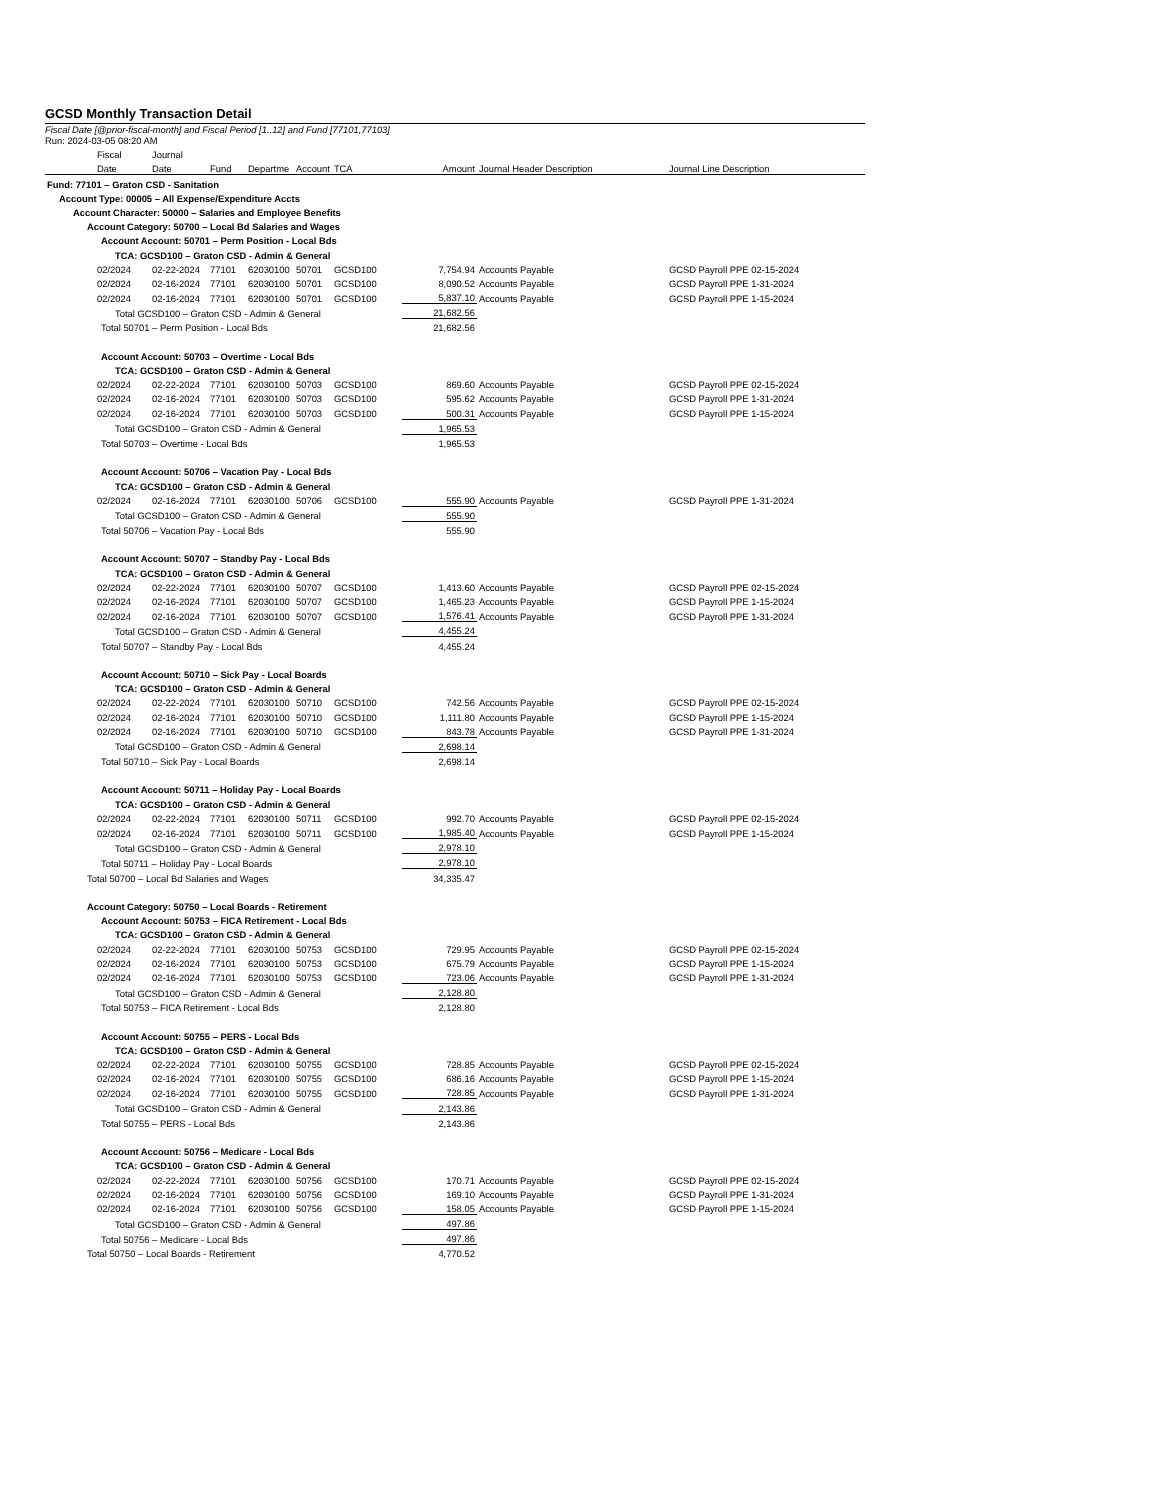GCSD Monthly Transaction Detail
Fiscal Date [@prior-fiscal-month] and Fiscal Period [1..12] and Fund [77101,77103]
Run: 2024-03-05 08:20 AM
| | Fiscal | Journal | | | | | | | |
| --- | --- | --- | --- | --- | --- | --- | --- | --- | --- |
| | Date | Date | Fund | Departme | Account | TCA | Amount | Journal Header Description | Journal Line Description |
| Fund: 77101 – Graton CSD - Sanitation | | | | | | | | | |
| Account Type: 00005 – All Expense/Expenditure Accts | | | | | | | | | |
| Account Character: 50000 – Salaries and Employee Benefits | | | | | | | | | |
| Account Category: 50700 – Local Bd Salaries and Wages | | | | | | | | | |
| Account Account: 50701 – Perm Position - Local Bds | | | | | | | | | |
| TCA: GCSD100 – Graton CSD - Admin & General | | | | | | | | | |
| | 02/2024 | 02-22-2024 | 77101 | 62030100 | 50701 | GCSD100 | 7,754.94 | Accounts Payable | GCSD Payroll PPE 02-15-2024 |
| | 02/2024 | 02-16-2024 | 77101 | 62030100 | 50701 | GCSD100 | 8,090.52 | Accounts Payable | GCSD Payroll PPE 1-31-2024 |
| | 02/2024 | 02-16-2024 | 77101 | 62030100 | 50701 | GCSD100 | 5,837.10 | Accounts Payable | GCSD Payroll PPE 1-15-2024 |
| Total GCSD100 – Graton CSD - Admin & General | | | | | | | 21,682.56 | | |
| Total 50701 – Perm Position - Local Bds | | | | | | | 21,682.56 | | |
| Account Account: 50703 – Overtime - Local Bds | | | | | | | | | |
| TCA: GCSD100 – Graton CSD - Admin & General | | | | | | | | | |
| | 02/2024 | 02-22-2024 | 77101 | 62030100 | 50703 | GCSD100 | 869.60 | Accounts Payable | GCSD Payroll PPE 02-15-2024 |
| | 02/2024 | 02-16-2024 | 77101 | 62030100 | 50703 | GCSD100 | 595.62 | Accounts Payable | GCSD Payroll PPE 1-31-2024 |
| | 02/2024 | 02-16-2024 | 77101 | 62030100 | 50703 | GCSD100 | 500.31 | Accounts Payable | GCSD Payroll PPE 1-15-2024 |
| Total GCSD100 – Graton CSD - Admin & General | | | | | | | 1,965.53 | | |
| Total 50703 – Overtime - Local Bds | | | | | | | 1,965.53 | | |
| Account Account: 50706 – Vacation Pay - Local Bds | | | | | | | | | |
| TCA: GCSD100 – Graton CSD - Admin & General | | | | | | | | | |
| | 02/2024 | 02-16-2024 | 77101 | 62030100 | 50706 | GCSD100 | 555.90 | Accounts Payable | GCSD Payroll PPE 1-31-2024 |
| Total GCSD100 – Graton CSD - Admin & General | | | | | | | 555.90 | | |
| Total 50706 – Vacation Pay - Local Bds | | | | | | | 555.90 | | |
| Account Account: 50707 – Standby Pay - Local Bds | | | | | | | | | |
| TCA: GCSD100 – Graton CSD - Admin & General | | | | | | | | | |
| | 02/2024 | 02-22-2024 | 77101 | 62030100 | 50707 | GCSD100 | 1,413.60 | Accounts Payable | GCSD Payroll PPE 02-15-2024 |
| | 02/2024 | 02-16-2024 | 77101 | 62030100 | 50707 | GCSD100 | 1,465.23 | Accounts Payable | GCSD Payroll PPE 1-15-2024 |
| | 02/2024 | 02-16-2024 | 77101 | 62030100 | 50707 | GCSD100 | 1,576.41 | Accounts Payable | GCSD Payroll PPE 1-31-2024 |
| Total GCSD100 – Graton CSD - Admin & General | | | | | | | 4,455.24 | | |
| Total 50707 – Standby Pay - Local Bds | | | | | | | 4,455.24 | | |
| Account Account: 50710 – Sick Pay - Local Boards | | | | | | | | | |
| TCA: GCSD100 – Graton CSD - Admin & General | | | | | | | | | |
| | 02/2024 | 02-22-2024 | 77101 | 62030100 | 50710 | GCSD100 | 742.56 | Accounts Payable | GCSD Payroll PPE 02-15-2024 |
| | 02/2024 | 02-16-2024 | 77101 | 62030100 | 50710 | GCSD100 | 1,111.80 | Accounts Payable | GCSD Payroll PPE 1-15-2024 |
| | 02/2024 | 02-16-2024 | 77101 | 62030100 | 50710 | GCSD100 | 843.78 | Accounts Payable | GCSD Payroll PPE 1-31-2024 |
| Total GCSD100 – Graton CSD - Admin & General | | | | | | | 2,698.14 | | |
| Total 50710 – Sick Pay - Local Boards | | | | | | | 2,698.14 | | |
| Account Account: 50711 – Holiday Pay - Local Boards | | | | | | | | | |
| TCA: GCSD100 – Graton CSD - Admin & General | | | | | | | | | |
| | 02/2024 | 02-22-2024 | 77101 | 62030100 | 50711 | GCSD100 | 992.70 | Accounts Payable | GCSD Payroll PPE 02-15-2024 |
| | 02/2024 | 02-16-2024 | 77101 | 62030100 | 50711 | GCSD100 | 1,985.40 | Accounts Payable | GCSD Payroll PPE 1-15-2024 |
| Total GCSD100 – Graton CSD - Admin & General | | | | | | | 2,978.10 | | |
| Total 50711 – Holiday Pay - Local Boards | | | | | | | 2,978.10 | | |
| Total 50700 – Local Bd Salaries and Wages | | | | | | | 34,335.47 | | |
| Account Category: 50750 – Local Boards - Retirement | | | | | | | | | |
| Account Account: 50753 – FICA Retirement - Local Bds | | | | | | | | | |
| TCA: GCSD100 – Graton CSD - Admin & General | | | | | | | | | |
| | 02/2024 | 02-22-2024 | 77101 | 62030100 | 50753 | GCSD100 | 729.95 | Accounts Payable | GCSD Payroll PPE 02-15-2024 |
| | 02/2024 | 02-16-2024 | 77101 | 62030100 | 50753 | GCSD100 | 675.79 | Accounts Payable | GCSD Payroll PPE 1-15-2024 |
| | 02/2024 | 02-16-2024 | 77101 | 62030100 | 50753 | GCSD100 | 723.06 | Accounts Payable | GCSD Payroll PPE 1-31-2024 |
| Total GCSD100 – Graton CSD - Admin & General | | | | | | | 2,128.80 | | |
| Total 50753 – FICA Retirement - Local Bds | | | | | | | 2,128.80 | | |
| Account Account: 50755 – PERS - Local Bds | | | | | | | | | |
| TCA: GCSD100 – Graton CSD - Admin & General | | | | | | | | | |
| | 02/2024 | 02-22-2024 | 77101 | 62030100 | 50755 | GCSD100 | 728.85 | Accounts Payable | GCSD Payroll PPE 02-15-2024 |
| | 02/2024 | 02-16-2024 | 77101 | 62030100 | 50755 | GCSD100 | 686.16 | Accounts Payable | GCSD Payroll PPE 1-15-2024 |
| | 02/2024 | 02-16-2024 | 77101 | 62030100 | 50755 | GCSD100 | 728.85 | Accounts Payable | GCSD Payroll PPE 1-31-2024 |
| Total GCSD100 – Graton CSD - Admin & General | | | | | | | 2,143.86 | | |
| Total 50755 – PERS - Local Bds | | | | | | | 2,143.86 | | |
| Account Account: 50756 – Medicare - Local Bds | | | | | | | | | |
| TCA: GCSD100 – Graton CSD - Admin & General | | | | | | | | | |
| | 02/2024 | 02-22-2024 | 77101 | 62030100 | 50756 | GCSD100 | 170.71 | Accounts Payable | GCSD Payroll PPE 02-15-2024 |
| | 02/2024 | 02-16-2024 | 77101 | 62030100 | 50756 | GCSD100 | 169.10 | Accounts Payable | GCSD Payroll PPE 1-31-2024 |
| | 02/2024 | 02-16-2024 | 77101 | 62030100 | 50756 | GCSD100 | 158.05 | Accounts Payable | GCSD Payroll PPE 1-15-2024 |
| Total GCSD100 – Graton CSD - Admin & General | | | | | | | 497.86 | | |
| Total 50756 – Medicare - Local Bds | | | | | | | 497.86 | | |
| Total 50750 – Local Boards - Retirement | | | | | | | 4,770.52 | | |